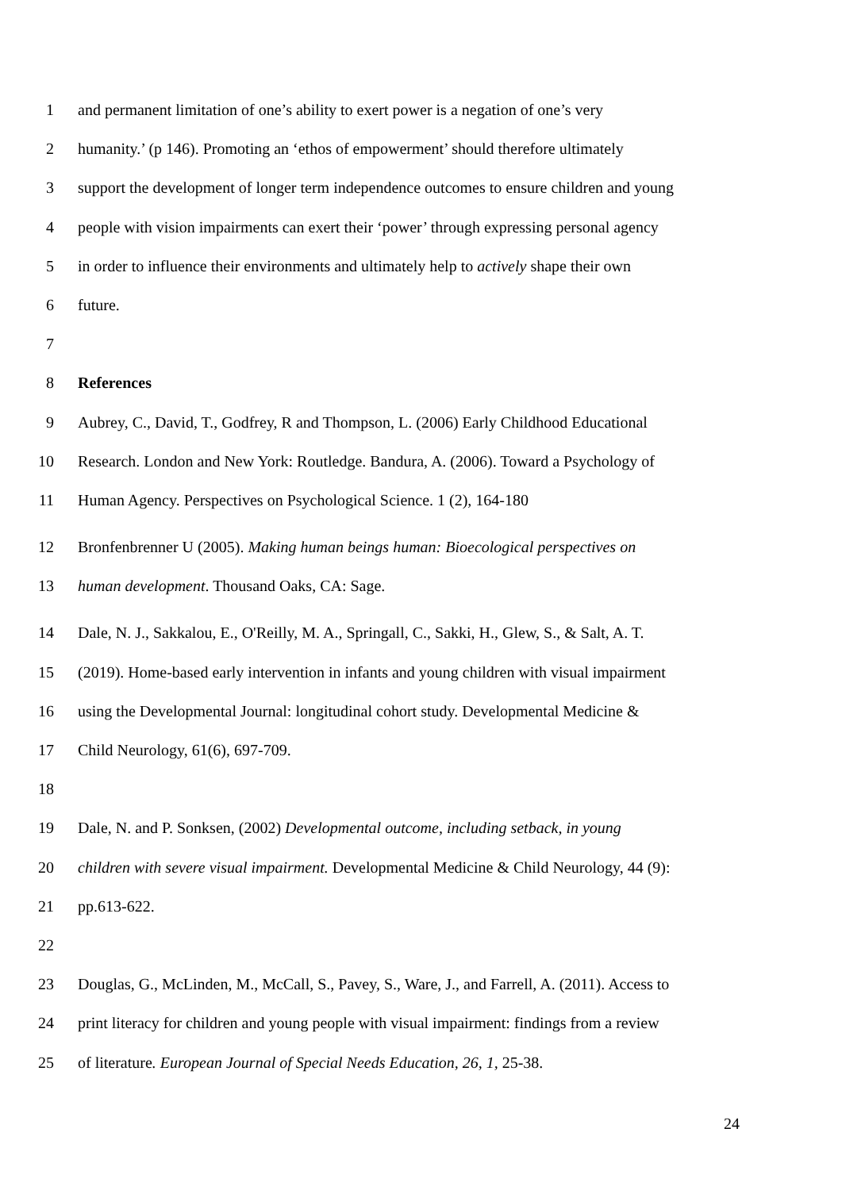1 and permanent limitation of one’s ability to exert power is a negation of one’s very
2 humanity.’ (p 146). Promoting an ‘ethos of empowerment’ should therefore ultimately
3 support the development of longer term independence outcomes to ensure children and young
4 people with vision impairments can exert their ‘power’ through expressing personal agency
5 in order to influence their environments and ultimately help to actively shape their own
6 future.
7
8 References
9 Aubrey, C., David, T., Godfrey, R and Thompson, L. (2006) Early Childhood Educational
10 Research. London and New York: Routledge. Bandura, A. (2006). Toward a Psychology of
11 Human Agency. Perspectives on Psychological Science. 1 (2), 164-180
12 Bronfenbrenner U (2005). Making human beings human: Bioecological perspectives on
13 human development. Thousand Oaks, CA: Sage.
14 Dale, N. J., Sakkalou, E., O'Reilly, M. A., Springall, C., Sakki, H., Glew, S., & Salt, A. T.
15 (2019). Home-based early intervention in infants and young children with visual impairment
16 using the Developmental Journal: longitudinal cohort study. Developmental Medicine &
17 Child Neurology, 61(6), 697-709.
18
19 Dale, N. and P. Sonksen, (2002) Developmental outcome, including setback, in young
20 children with severe visual impairment. Developmental Medicine & Child Neurology, 44 (9):
21 pp.613-622.
22
23 Douglas, G., McLinden, M., McCall, S., Pavey, S., Ware, J., and Farrell, A. (2011). Access to
24 print literacy for children and young people with visual impairment: findings from a review
25 of literature. European Journal of Special Needs Education, 26, 1, 25-38.
24